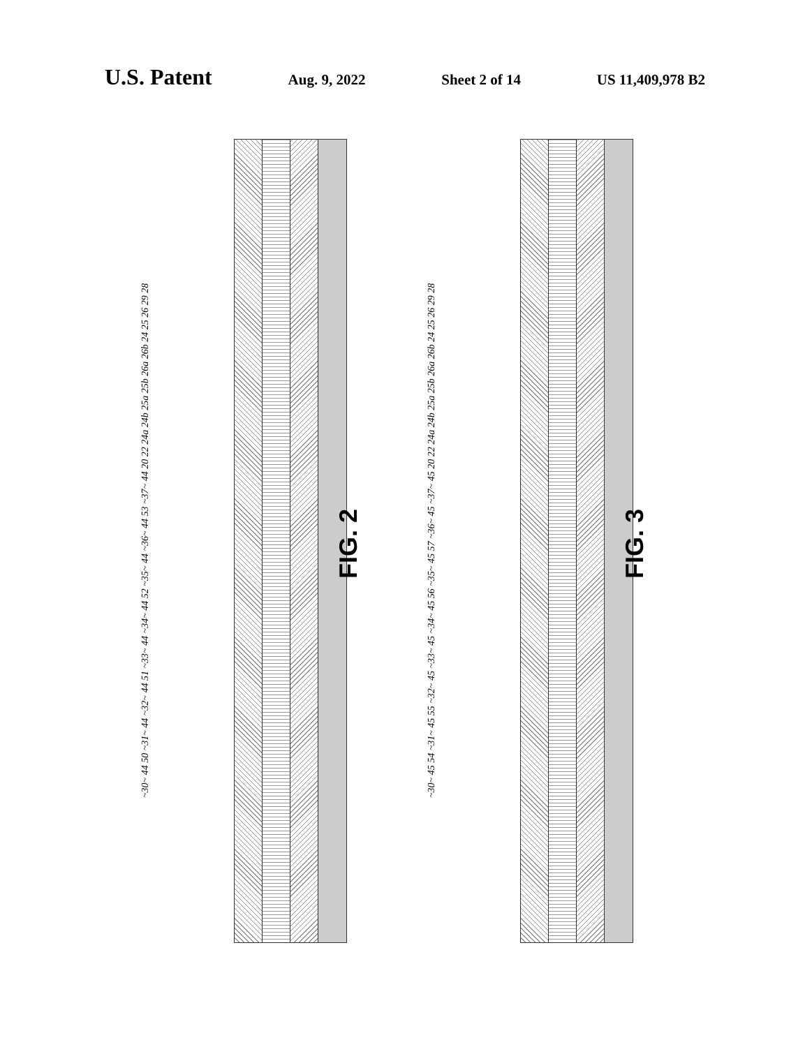U.S. Patent
Aug. 9, 2022 Sheet 2 of 14 US 11,409,978 B2
~30~ 44 50 ~31~ 44 ~32~ 44 51 ~33~ 44 ~34~ 44 52 ~35~ 44 ~36~ 44 53 ~37~ 44 20 22 24a 24b 25a 25b 26a 26b 24 25 26 29 28
FIG. 2
~30~ 45 54 ~31~ 45 55 ~32~ 45 ~33~ 45 ~34~ 45 56 ~35~ 45 57 ~36~ 45 ~37~ 45 20 22 24a 24b 25a 25b 26a 26b 24 25 26 29 28
FIG. 3